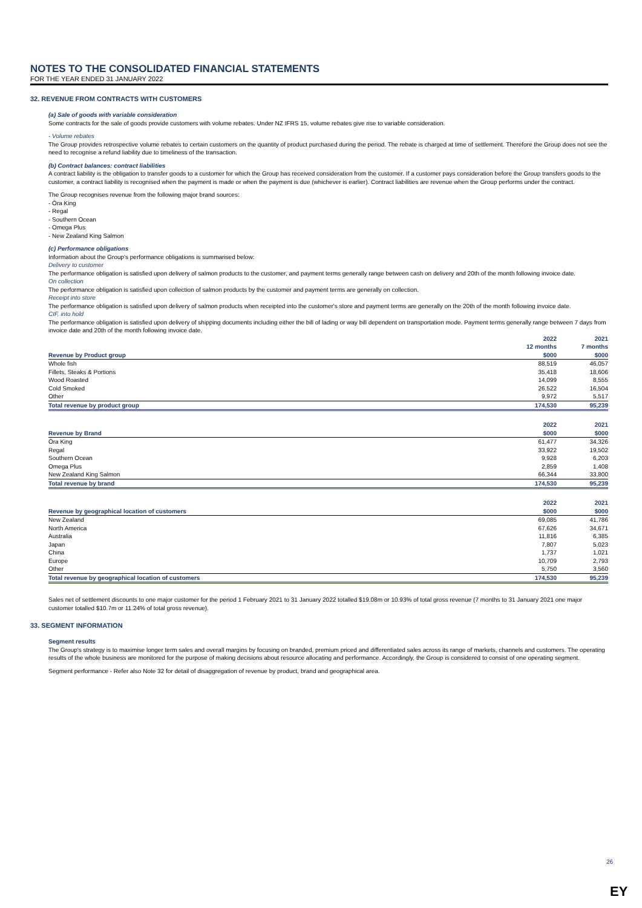NOTES TO THE CONSOLIDATED FINANCIAL STATEMENTS
FOR THE YEAR ENDED 31 JANUARY 2022
32. REVENUE FROM CONTRACTS WITH CUSTOMERS
(a) Sale of goods with variable consideration
Some contracts for the sale of goods provide customers with volume rebates. Under NZ IFRS 15, volume rebates give rise to variable consideration.
- Volume rebates
The Group provides retrospective volume rebates to certain customers on the quantity of product purchased during the period. The rebate is charged at time of settlement. Therefore the Group does not see the need to recognise a refund liability due to timeliness of the transaction.
(b) Contract balances: contract liabilities
A contract liability is the obligation to transfer goods to a customer for which the Group has received consideration from the customer. If a customer pays consideration before the Group transfers goods to the customer, a contract liability is recognised when the payment is made or when the payment is due (whichever is earlier). Contract liabilities are revenue when the Group performs under the contract.
The Group recognises revenue from the following major brand sources:
- Ōra King
- Regal
- Southern Ocean
- Omega Plus
- New Zealand King Salmon
(c) Performance obligations
Information about the Group's performance obligations is summarised below:
Delivery to customer
The performance obligation is satisfied upon delivery of salmon products to the customer, and payment terms generally range between cash on delivery and 20th of the month following invoice date.
On collection
The performance obligation is satisfied upon collection of salmon products by the customer and payment terms are generally on collection.
Receipt into store
The performance obligation is satisfied upon delivery of salmon products when receipted into the customer's store and payment terms are generally on the 20th of the month following invoice date.
CIF, into hold
The performance obligation is satisfied upon delivery of shipping documents including either the bill of lading or way bill dependent on transportation mode. Payment terms generally range between 7 days from invoice date and 20th of the month following invoice date.
| | 2022 | 2021 |
| --- | --- | --- |
| | 12 months | 7 months |
| Revenue by Product group | $000 | $000 |
| Whole fish | 88,519 | 46,057 |
| Fillets, Steaks & Portions | 35,418 | 18,606 |
| Wood Roasted | 14,099 | 8,555 |
| Cold Smoked | 26,522 | 16,504 |
| Other | 9,972 | 5,517 |
| Total revenue by product group | 174,530 | 95,239 |
| | 2022 | 2021 |
| --- | --- | --- |
| Revenue by Brand | $000 | $000 |
| Ōra King | 61,477 | 34,326 |
| Regal | 33,922 | 19,502 |
| Southern Ocean | 9,928 | 6,203 |
| Omega Plus | 2,859 | 1,408 |
| New Zealand King Salmon | 66,344 | 33,800 |
| Total revenue by brand | 174,530 | 95,239 |
| | 2022 | 2021 |
| --- | --- | --- |
| Revenue by geographical location of customers | $000 | $000 |
| New Zealand | 69,085 | 41,786 |
| North America | 67,626 | 34,671 |
| Australia | 11,816 | 6,385 |
| Japan | 7,807 | 5,023 |
| China | 1,737 | 1,021 |
| Europe | 10,709 | 2,793 |
| Other | 5,750 | 3,560 |
| Total revenue by geographical location of customers | 174,530 | 95,239 |
Sales net of settlement discounts to one major customer for the period 1 February 2021 to 31 January 2022 totalled $19.08m or 10.93% of total gross revenue (7 months to 31 January 2021 one major customer totalled $10.7m or 11.24% of total gross revenue).
33. SEGMENT INFORMATION
Segment results
The Group's strategy is to maximise longer term sales and overall margins by focusing on branded, premium priced and differentiated sales across its range of markets, channels and customers. The operating results of the whole business are monitored for the purpose of making decisions about resource allocating and performance. Accordingly, the Group is considered to consist of one operating segment.
Segment performance - Refer also Note 32 for detail of disaggregation of revenue by product, brand and geographical area.
26
EY